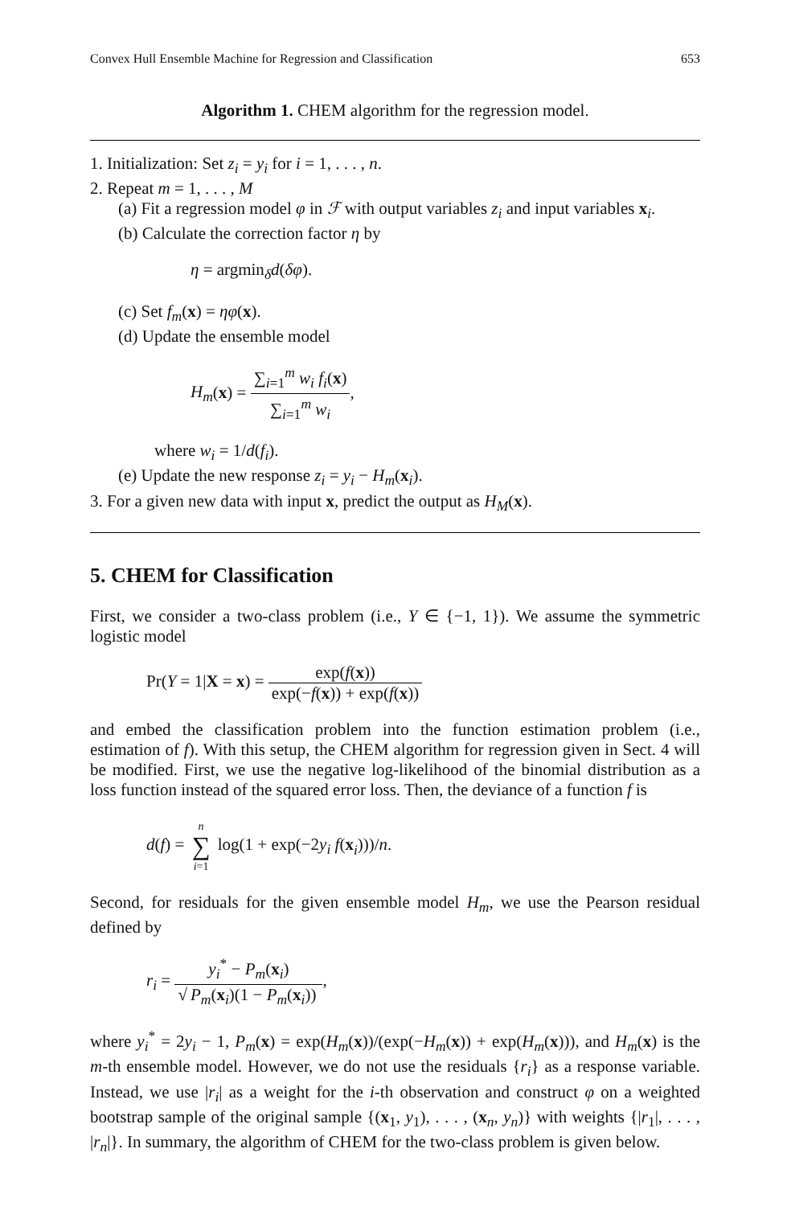Convex Hull Ensemble Machine for Regression and Classification 653
Algorithm 1. CHEM algorithm for the regression model.
1. Initialization: Set z<sub>i</sub> = y<sub>i</sub> for i = 1, . . . , n.
2. Repeat m = 1, . . . , M
(a) Fit a regression model φ in ℱ with output variables z<sub>i</sub> and input variables x<sub>i</sub>.
(b) Calculate the correction factor η by
η = argmin<sub>δ</sub>d(δφ).
(c) Set f<sub>m</sub>(x) = ηφ(x).
(d) Update the ensemble model
H<sub>m</sub>(x) = ∑<sub>i=1</sub><sup>m</sup> w<sub>i</sub> f<sub>i</sub>(x) ∑<sub>i=1</sub><sup>m</sup> w<sub>i</sub>,
where w<sub>i</sub> = 1/d(f<sub>i</sub>).
(e) Update the new response z<sub>i</sub> = y<sub>i</sub> − H<sub>m</sub>(x<sub>i</sub>).
3. For a given new data with input x, predict the output as H<sub>M</sub>(x).
5. CHEM for Classification
First, we consider a two-class problem (i.e., Y ∈ {−1, 1}). We assume the symmetric logistic model
Pr(Y = 1|X = x) = exp(f(x)) exp(−f(x)) + exp(f(x))
and embed the classification problem into the function estimation problem (i.e., estimation of f). With this setup, the CHEM algorithm for regression given in Sect. 4 will be modified. First, we use the negative log-likelihood of the binomial distribution as a loss function instead of the squared error loss. Then, the deviance of a function f is
d(f) = n ∑ i=1 log(1 + exp(−2y<sub>i</sub> f(x<sub>i</sub>)))/n.
Second, for residuals for the given ensemble model H<sub>m</sub>, we use the Pearson residual defined by
r<sub>i</sub> = y<sub>i</sub><sup>*</sup> − P<sub>m</sub>(x<sub>i</sub>) √ P<sub>m</sub>(x<sub>i</sub>)(1 − P<sub>m</sub>(x<sub>i</sub>)),
where y<sub>i</sub><sup>*</sup> = 2y<sub>i</sub> − 1, P<sub>m</sub>(x) = exp(H<sub>m</sub>(x))/(exp(−H<sub>m</sub>(x)) + exp(H<sub>m</sub>(x))), and H<sub>m</sub>(x) is the m-th ensemble model. However, we do not use the residuals {r<sub>i</sub>} as a response variable. Instead, we use |r<sub>i</sub>| as a weight for the i-th observation and construct φ on a weighted bootstrap sample of the original sample {(x<sub>1</sub>, y<sub>1</sub>), . . . , (x<sub>n</sub>, y<sub>n</sub>)} with weights {|r<sub>1</sub>|, . . . , |r<sub>n</sub>|}. In summary, the algorithm of CHEM for the two-class problem is given below.